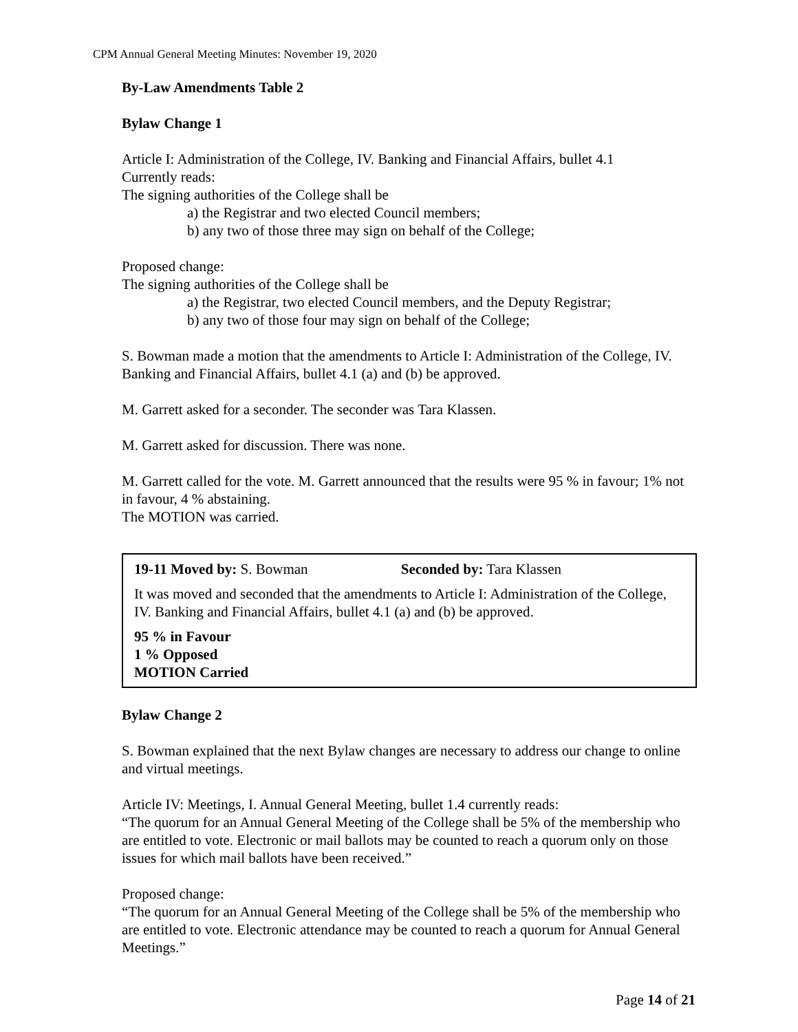CPM Annual General Meeting Minutes: November 19, 2020
By-Law Amendments Table 2
Bylaw Change 1
Article I: Administration of the College, IV. Banking and Financial Affairs, bullet 4.1
Currently reads:
The signing authorities of the College shall be
a) the Registrar and two elected Council members;
b) any two of those three may sign on behalf of the College;
Proposed change:
The signing authorities of the College shall be
a) the Registrar, two elected Council members, and the Deputy Registrar;
b) any two of those four may sign on behalf of the College;
S. Bowman made a motion that the amendments to Article I: Administration of the College, IV. Banking and Financial Affairs, bullet 4.1 (a) and (b) be approved.
M. Garrett asked for a seconder. The seconder was Tara Klassen.
M. Garrett asked for discussion. There was none.
M. Garrett called for the vote. M. Garrett announced that the results were 95 % in favour; 1% not in favour, 4 % abstaining.
The MOTION was carried.
19-11 Moved by: S. Bowman Seconded by: Tara Klassen
It was moved and seconded that the amendments to Article I: Administration of the College, IV. Banking and Financial Affairs, bullet 4.1 (a) and (b) be approved.
95 % in Favour
1 % Opposed
MOTION Carried
Bylaw Change 2
S. Bowman explained that the next Bylaw changes are necessary to address our change to online and virtual meetings.
Article IV: Meetings, I. Annual General Meeting, bullet 1.4 currently reads:
“The quorum for an Annual General Meeting of the College shall be 5% of the membership who are entitled to vote. Electronic or mail ballots may be counted to reach a quorum only on those issues for which mail ballots have been received.”
Proposed change:
“The quorum for an Annual General Meeting of the College shall be 5% of the membership who are entitled to vote. Electronic attendance may be counted to reach a quorum for Annual General Meetings.”
Page 14 of 21